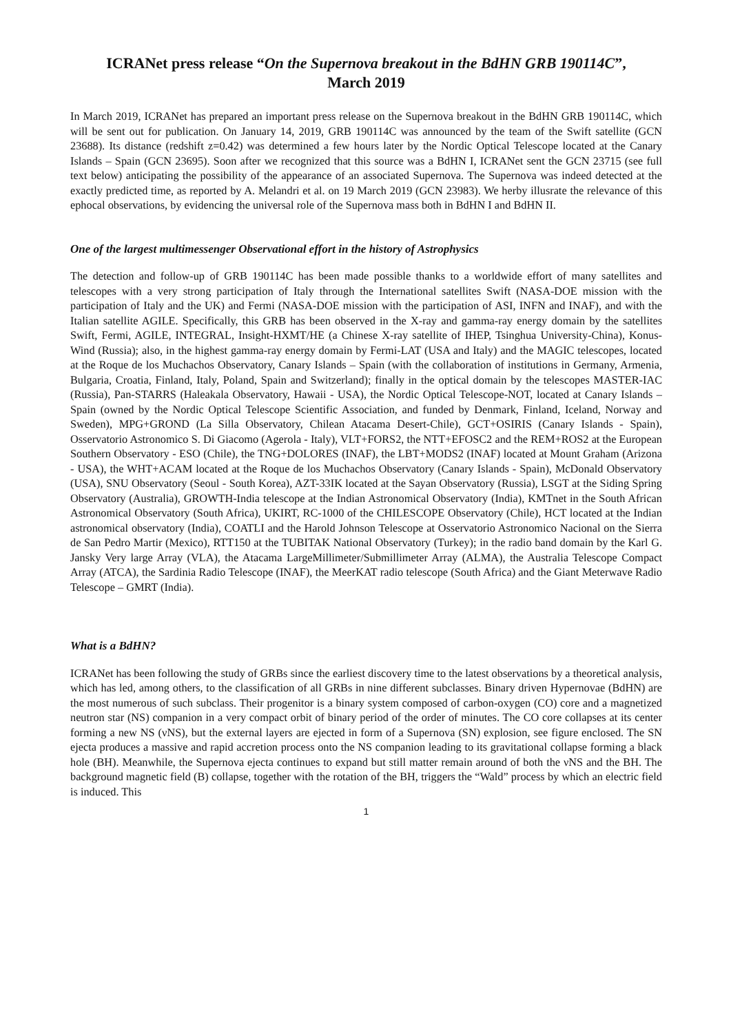ICRANet press release “On the Supernova breakout in the BdHN GRB 190114C”,
March 2019
In March 2019, ICRANet has prepared an important press release on the Supernova breakout in the BdHN GRB 190114C, which will be sent out for publication. On January 14, 2019, GRB 190114C was announced by the team of the Swift satellite (GCN 23688). Its distance (redshift z=0.42) was determined a few hours later by the Nordic Optical Telescope located at the Canary Islands – Spain (GCN 23695). Soon after we recognized that this source was a BdHN I, ICRANet sent the GCN 23715 (see full text below) anticipating the possibility of the appearance of an associated Supernova. The Supernova was indeed detected at the exactly predicted time, as reported by A. Melandri et al. on 19 March 2019 (GCN 23983). We herby illusrate the relevance of this ephocal observations, by evidencing the universal role of the Supernova mass both in BdHN I and BdHN II.
One of the largest multimessenger Observational effort in the history of Astrophysics
The detection and follow-up of GRB 190114C has been made possible thanks to a worldwide effort of many satellites and telescopes with a very strong participation of Italy through the International satellites Swift (NASA-DOE mission with the participation of Italy and the UK) and Fermi (NASA-DOE mission with the participation of ASI, INFN and INAF), and with the Italian satellite AGILE. Specifically, this GRB has been observed in the X-ray and gamma-ray energy domain by the satellites Swift, Fermi, AGILE, INTEGRAL, Insight-HXMT/HE (a Chinese X-ray satellite of IHEP, Tsinghua University-China), Konus-Wind (Russia); also, in the highest gamma-ray energy domain by Fermi-LAT (USA and Italy) and the MAGIC telescopes, located at the Roque de los Muchachos Observatory, Canary Islands – Spain (with the collaboration of institutions in Germany, Armenia, Bulgaria, Croatia, Finland, Italy, Poland, Spain and Switzerland); finally in the optical domain by the telescopes MASTER-IAC (Russia), Pan-STARRS (Haleakala Observatory, Hawaii - USA), the Nordic Optical Telescope-NOT, located at Canary Islands – Spain (owned by the Nordic Optical Telescope Scientific Association, and funded by Denmark, Finland, Iceland, Norway and Sweden), MPG+GROND (La Silla Observatory, Chilean Atacama Desert-Chile), GCT+OSIRIS (Canary Islands - Spain), Osservatorio Astronomico S. Di Giacomo (Agerola - Italy), VLT+FORS2, the NTT+EFOSC2 and the REM+ROS2 at the European Southern Observatory - ESO (Chile), the TNG+DOLORES (INAF), the LBT+MODS2 (INAF) located at Mount Graham (Arizona - USA), the WHT+ACAM located at the Roque de los Muchachos Observatory (Canary Islands - Spain), McDonald Observatory (USA), SNU Observatory (Seoul - South Korea), AZT-33IK located at the Sayan Observatory (Russia), LSGT at the Siding Spring Observatory (Australia), GROWTH-India telescope at the Indian Astronomical Observatory (India), KMTnet in the South African Astronomical Observatory (South Africa), UKIRT, RC-1000 of the CHILESCOPE Observatory (Chile), HCT located at the Indian astronomical observatory (India), COATLI and the Harold Johnson Telescope at Osservatorio Astronomico Nacional on the Sierra de San Pedro Martir (Mexico), RTT150 at the TUBITAK National Observatory (Turkey); in the radio band domain by the Karl G. Jansky Very large Array (VLA), the Atacama LargeMillimeter/Submillimeter Array (ALMA), the Australia Telescope Compact Array (ATCA), the Sardinia Radio Telescope (INAF), the MeerKAT radio telescope (South Africa) and the Giant Meterwave Radio Telescope – GMRT (India).
What is a BdHN?
ICRANet has been following the study of GRBs since the earliest discovery time to the latest observations by a theoretical analysis, which has led, among others, to the classification of all GRBs in nine different subclasses. Binary driven Hypernovae (BdHN) are the most numerous of such subclass. Their progenitor is a binary system composed of carbon-oxygen (CO) core and a magnetized neutron star (NS) companion in a very compact orbit of binary period of the order of minutes. The CO core collapses at its center forming a new NS (νNS), but the external layers are ejected in form of a Supernova (SN) explosion, see figure enclosed. The SN ejecta produces a massive and rapid accretion process onto the NS companion leading to its gravitational collapse forming a black hole (BH). Meanwhile, the Supernova ejecta continues to expand but still matter remain around of both the νNS and the BH. The background magnetic field (B) collapse, together with the rotation of the BH, triggers the “Wald” process by which an electric field is induced. This
1